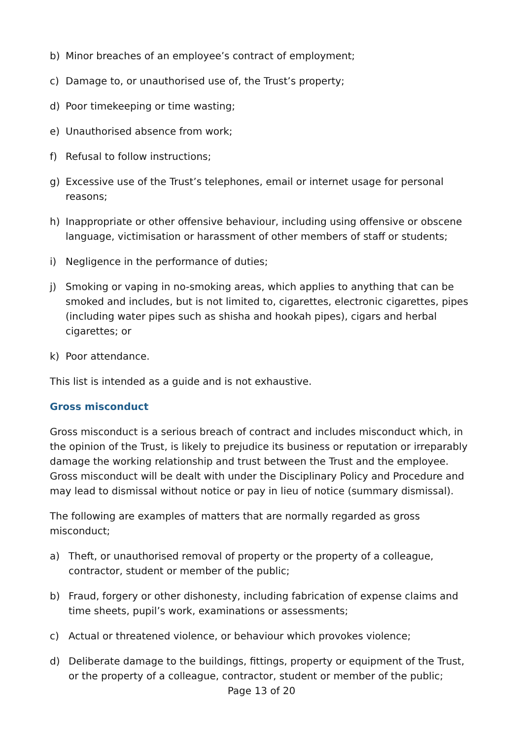b) Minor breaches of an employee’s contract of employment;
c) Damage to, or unauthorised use of, the Trust’s property;
d) Poor timekeeping or time wasting;
e) Unauthorised absence from work;
f) Refusal to follow instructions;
g) Excessive use of the Trust’s telephones, email or internet usage for personal reasons;
h) Inappropriate or other offensive behaviour, including using offensive or obscene language, victimisation or harassment of other members of staff or students;
i) Negligence in the performance of duties;
j) Smoking or vaping in no-smoking areas, which applies to anything that can be smoked and includes, but is not limited to, cigarettes, electronic cigarettes, pipes (including water pipes such as shisha and hookah pipes), cigars and herbal cigarettes; or
k) Poor attendance.
This list is intended as a guide and is not exhaustive.
Gross misconduct
Gross misconduct is a serious breach of contract and includes misconduct which, in the opinion of the Trust, is likely to prejudice its business or reputation or irreparably damage the working relationship and trust between the Trust and the employee. Gross misconduct will be dealt with under the Disciplinary Policy and Procedure and may lead to dismissal without notice or pay in lieu of notice (summary dismissal).
The following are examples of matters that are normally regarded as gross misconduct;
a) Theft, or unauthorised removal of property or the property of a colleague, contractor, student or member of the public;
b) Fraud, forgery or other dishonesty, including fabrication of expense claims and time sheets, pupil’s work, examinations or assessments;
c) Actual or threatened violence, or behaviour which provokes violence;
d) Deliberate damage to the buildings, fittings, property or equipment of the Trust, or the property of a colleague, contractor, student or member of the public;
Page 13 of 20